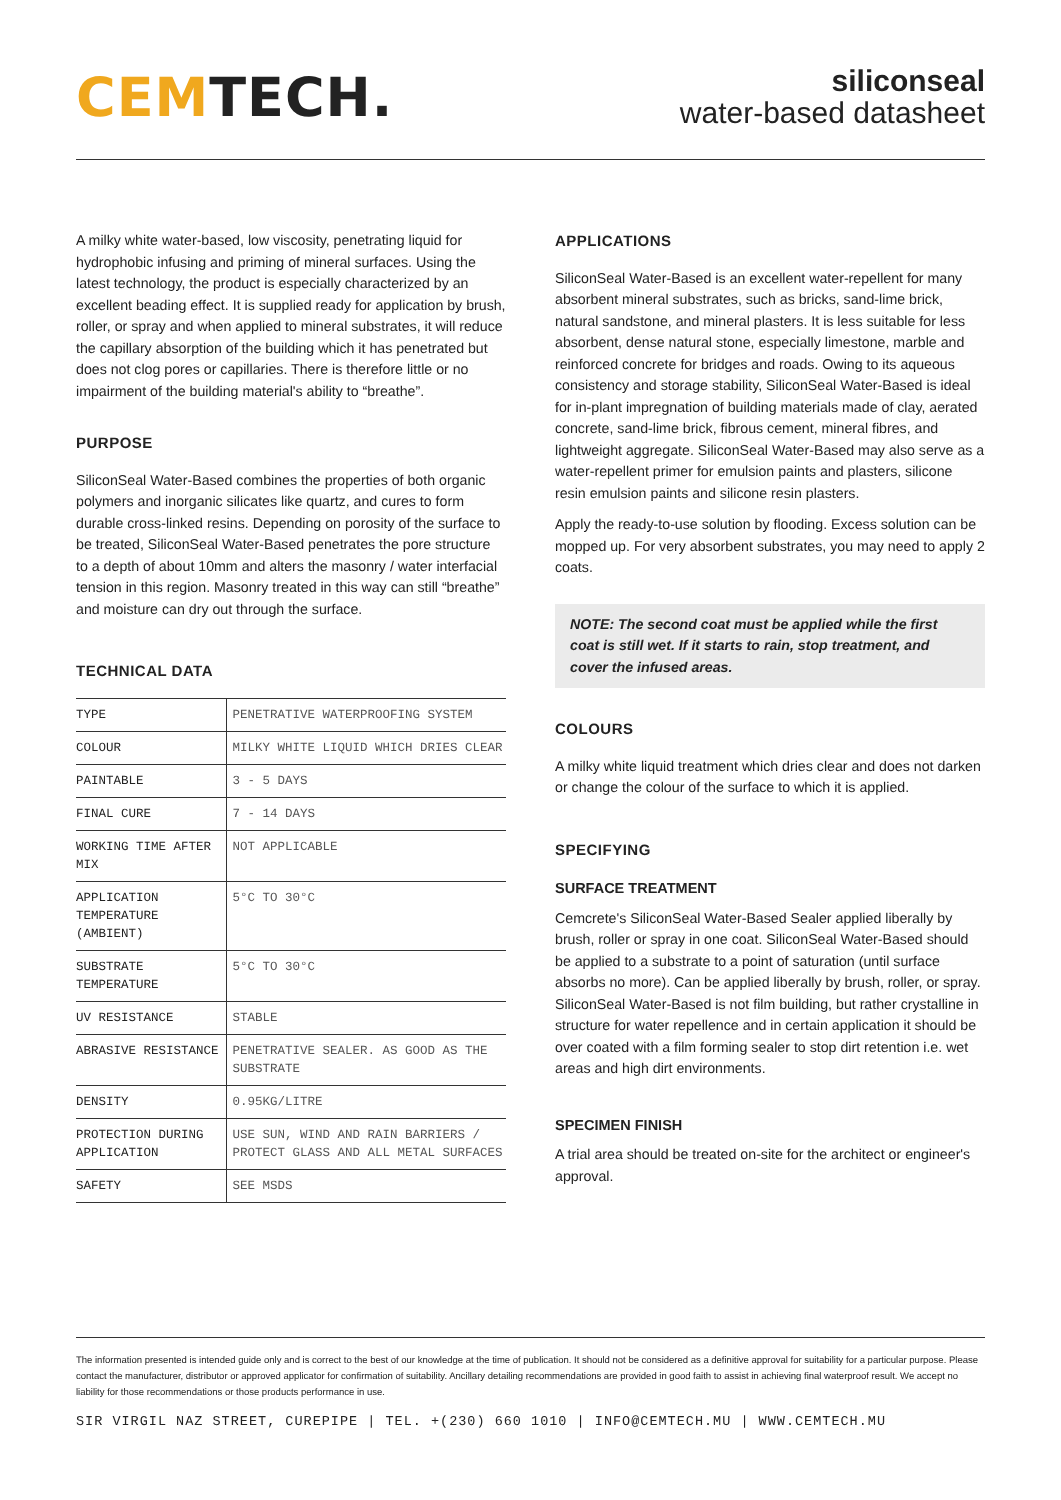CEMTECH.
siliconseal
water-based datasheet
A milky white water-based, low viscosity, penetrating liquid for hydrophobic infusing and priming of mineral surfaces. Using the latest technology, the product is especially characterized by an excellent beading effect. It is supplied ready for application by brush, roller, or spray and when applied to mineral substrates, it will reduce the capillary absorption of the building which it has penetrated but does not clog pores or capillaries. There is therefore little or no impairment of the building material's ability to “breathe”.
PURPOSE
SiliconSeal Water-Based combines the properties of both organic polymers and inorganic silicates like quartz, and cures to form durable cross-linked resins. Depending on porosity of the surface to be treated, SiliconSeal Water-Based penetrates the pore structure to a depth of about 10mm and alters the masonry / water interfacial tension in this region. Masonry treated in this way can still “breathe” and moisture can dry out through the surface.
TECHNICAL DATA
| TYPE | PENETRATIVE WATERPROOFING SYSTEM |
| COLOUR | MILKY WHITE LIQUID WHICH DRIES CLEAR |
| PAINTABLE | 3 - 5 DAYS |
| FINAL CURE | 7 - 14 DAYS |
| WORKING TIME AFTER MIX | NOT APPLICABLE |
| APPLICATION TEMPERATURE (AMBIENT) | 5°C TO 30°C |
| SUBSTRATE TEMPERATURE | 5°C TO 30°C |
| UV RESISTANCE | STABLE |
| ABRASIVE RESISTANCE | PENETRATIVE SEALER. AS GOOD AS THE SUBSTRATE |
| DENSITY | 0.95KG/LITRE |
| PROTECTION DURING APPLICATION | USE SUN, WIND AND RAIN BARRIERS / PROTECT GLASS AND ALL METAL SURFACES |
| SAFETY | SEE MSDS |
APPLICATIONS
SiliconSeal Water-Based is an excellent water-repellent for many absorbent mineral substrates, such as bricks, sand-lime brick, natural sandstone, and mineral plasters. It is less suitable for less absorbent, dense natural stone, especially limestone, marble and reinforced concrete for bridges and roads. Owing to its aqueous consistency and storage stability, SiliconSeal Water-Based is ideal for in-plant impregnation of building materials made of clay, aerated concrete, sand-lime brick, fibrous cement, mineral fibres, and lightweight aggregate. SiliconSeal Water-Based may also serve as a water-repellent primer for emulsion paints and plasters, silicone resin emulsion paints and silicone resin plasters.
Apply the ready-to-use solution by flooding. Excess solution can be mopped up. For very absorbent substrates, you may need to apply 2 coats.
NOTE: The second coat must be applied while the first coat is still wet. If it starts to rain, stop treatment, and cover the infused areas.
COLOURS
A milky white liquid treatment which dries clear and does not darken or change the colour of the surface to which it is applied.
SPECIFYING
SURFACE TREATMENT
Cemcrete's SiliconSeal Water-Based Sealer applied liberally by brush, roller or spray in one coat. SiliconSeal Water-Based should be applied to a substrate to a point of saturation (until surface absorbs no more). Can be applied liberally by brush, roller, or spray. SiliconSeal Water-Based is not film building, but rather crystalline in structure for water repellence and in certain application it should be over coated with a film forming sealer to stop dirt retention i.e. wet areas and high dirt environments.
SPECIMEN FINISH
A trial area should be treated on-site for the architect or engineer's approval.
The information presented is intended guide only and is correct to the best of our knowledge at the time of publication. It should not be considered as a definitive approval for suitability for a particular purpose. Please contact the manufacturer, distributor or approved applicator for confirmation of suitability. Ancillary detailing recommendations are provided in good faith to assist in achieving final waterproof result. We accept no liability for those recommendations or those products performance in use.
SIR VIRGIL NAZ STREET, CUREPIPE | TEL. +(230) 660 1010 | INFO@CEMTECH.MU | WWW.CEMTECH.MU